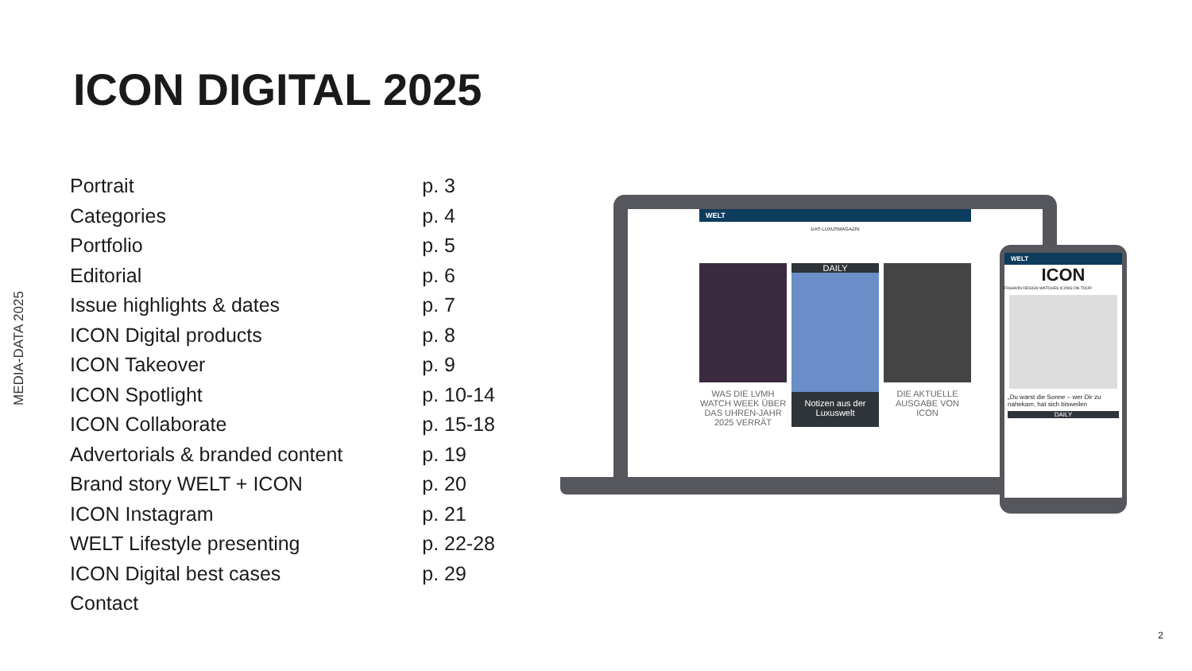ICON DIGITAL 2025
MEDIA-DATA 2025
| Portrait | p. 3 |
| Categories | p. 4 |
| Portfolio | p. 5 |
| Editorial | p. 6 |
| Issue highlights & dates | p. 7 |
| ICON Digital products | p. 8 |
| ICON Takeover | p. 9 |
| ICON Spotlight | p. 10-14 |
| ICON Collaborate | p. 15-18 |
| Advertorials & branded content | p. 19 |
| Brand story WELT + ICON | p. 20 |
| ICON Instagram | p. 21 |
| WELT Lifestyle presenting | p. 22-28 |
| ICON Digital best cases | p. 29 |
| Contact | |
WELT
DAS LUXUSMAGAZIN
WAS DIE LVMH WATCH WEEK ÜBER DAS UHREN-JAHR 2025 VERRÄT
DAILY
Notizen aus der Luxuswelt
DIE AKTUELLE AUSGABE VON ICON
WELT
ICON
FASHION DESIGN WATCHES ICONS ON TOUR
„Du warst die Sonne – wer Dir zu nahekam, hat sich bisweilen
DAILY
2